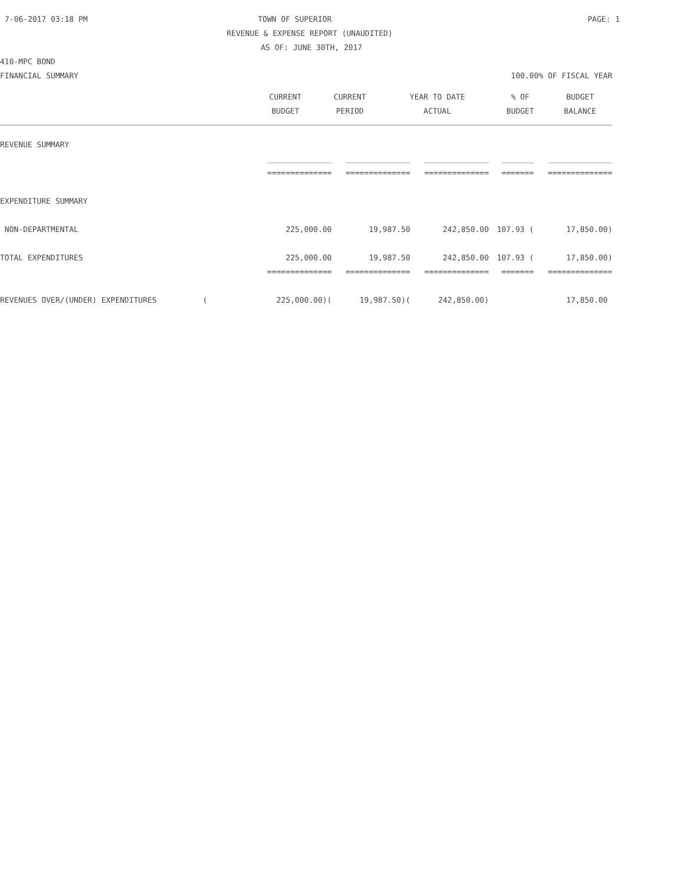7-06-2017 03:18 PM TOWN OF SUPERIOR PAGE: 1
REVENUE & EXPENSE REPORT (UNAUDITED)
AS OF: JUNE 30TH, 2017
410-MPC BOND
FINANCIAL SUMMARY 100.00% OF FISCAL YEAR
| | CURRENT | CURRENT | YEAR TO DATE | % OF | BUDGET |
| --- | --- | --- | --- | --- | --- |
| | BUDGET | PERIOD | ACTUAL | BUDGET | BALANCE |
| REVENUE SUMMARY | | | | | |
| | ______________ | ______________ | ______________ | _______ | ______________ |
| | ============== | ============== | ============== | ======= | ============== |
| EXPENDITURE SUMMARY | | | | | |
| NON-DEPARTMENTAL | 225,000.00 | 19,987.50 | 242,850.00 | 107.93 ( | 17,850.00) |
| TOTAL EXPENDITURES | 225,000.00 | 19,987.50 | 242,850.00 | 107.93 ( | 17,850.00) |
| | ============== | ============== | ============== | ======= | ============== |
| REVENUES OVER/(UNDER) EXPENDITURES ( | 225,000.00)( | 19,987.50)( | 242,850.00) | | 17,850.00 |